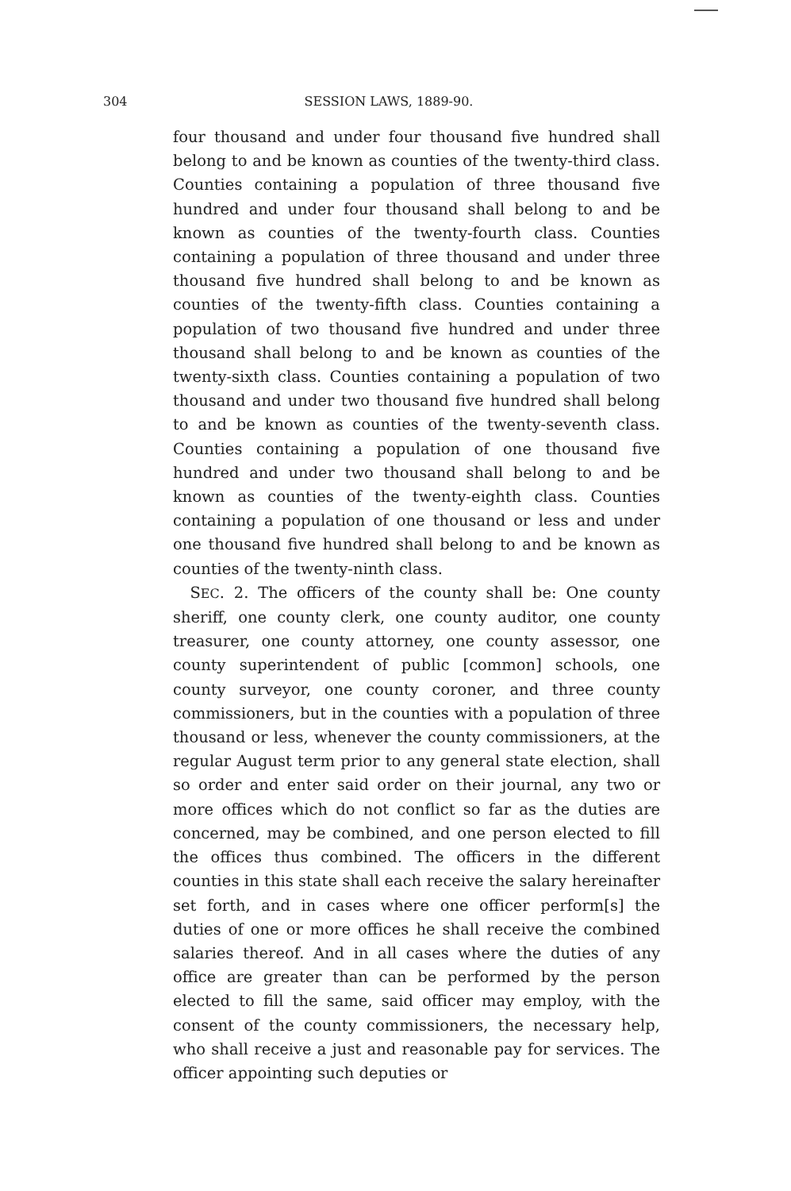304 SESSION LAWS, 1889-90.
four thousand and under four thousand five hundred shall belong to and be known as counties of the twenty-third class. Counties containing a population of three thousand five hundred and under four thousand shall belong to and be known as counties of the twenty-fourth class. Counties containing a population of three thousand and under three thousand five hundred shall belong to and be known as counties of the twenty-fifth class. Counties containing a population of two thousand five hundred and under three thousand shall belong to and be known as counties of the twenty-sixth class. Counties containing a population of two thousand and under two thousand five hundred shall belong to and be known as counties of the twenty-seventh class. Counties containing a population of one thousand five hundred and under two thousand shall belong to and be known as counties of the twenty-eighth class. Counties containing a population of one thousand or less and under one thousand five hundred shall belong to and be known as counties of the twenty-ninth class.
SEC. 2. The officers of the county shall be: One county sheriff, one county clerk, one county auditor, one county treasurer, one county attorney, one county assessor, one county superintendent of public [common] schools, one county surveyor, one county coroner, and three county commissioners, but in the counties with a population of three thousand or less, whenever the county commissioners, at the regular August term prior to any general state election, shall so order and enter said order on their journal, any two or more offices which do not conflict so far as the duties are concerned, may be combined, and one person elected to fill the offices thus combined. The officers in the different counties in this state shall each receive the salary hereinafter set forth, and in cases where one officer perform[s] the duties of one or more offices he shall receive the combined salaries thereof. And in all cases where the duties of any office are greater than can be performed by the person elected to fill the same, said officer may employ, with the consent of the county commissioners, the necessary help, who shall receive a just and reasonable pay for services. The officer appointing such deputies or